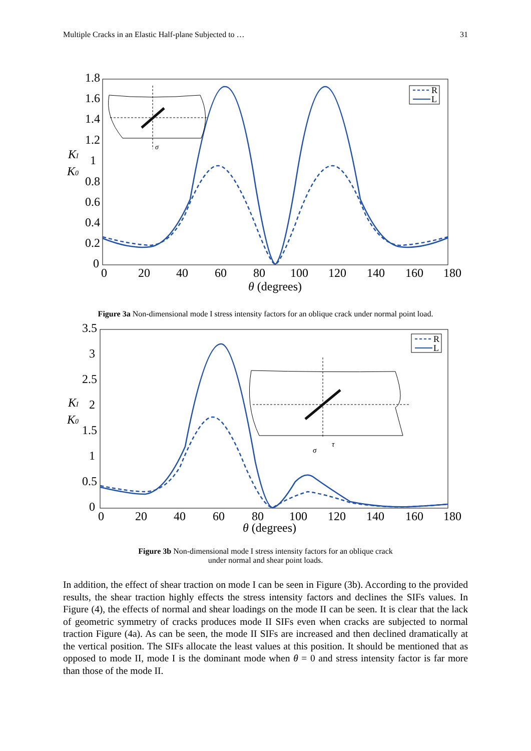Multiple Cracks in an Elastic Half-plane Subjected to … 31
1.8
1.6
1.4
1.2
1
0.8
0.6
0.4
0.2
0
0
20
40
60
80
100
120
140
160
180
θ (degrees)
KI
K0
R
L
σ
Figure 3a Non-dimensional mode I stress intensity factors for an oblique crack under normal point load.
3.5
3
2.5
2
1.5
1
0.5
0
0
20
40
60
80
100
120
140
160
180
θ (degrees)
KI
K0
R
L
σ
τ
Figure 3b Non-dimensional mode I stress intensity factors for an oblique crack
under normal and shear point loads.
In addition, the effect of shear traction on mode I can be seen in Figure (3b). According to the provided results, the shear traction highly effects the stress intensity factors and declines the SIFs values. In Figure (4), the effects of normal and shear loadings on the mode II can be seen. It is clear that the lack of geometric symmetry of cracks produces mode II SIFs even when cracks are subjected to normal traction Figure (4a). As can be seen, the mode II SIFs are increased and then declined dramatically at the vertical position. The SIFs allocate the least values at this position. It should be mentioned that as opposed to mode II, mode I is the dominant mode when θ = 0 and stress intensity factor is far more than those of the mode II.